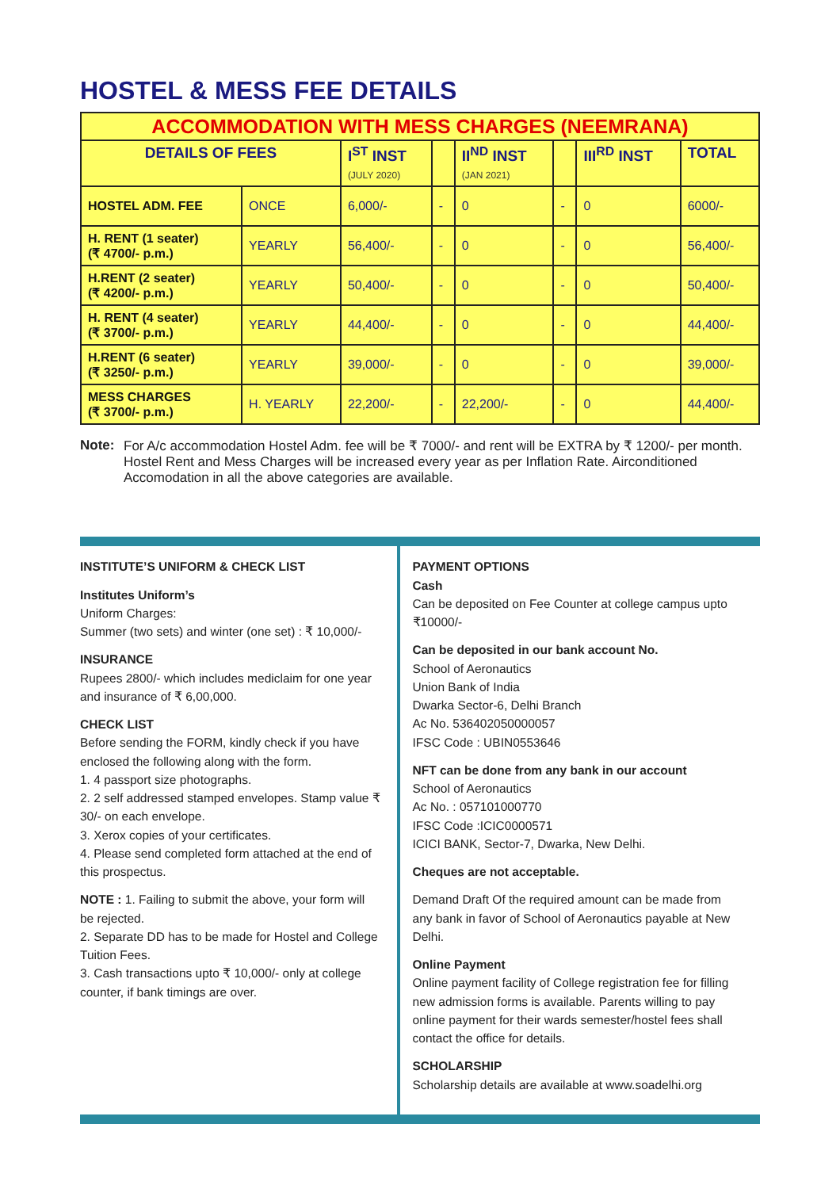HOSTEL & MESS FEE DETAILS
| ACCOMMODATION WITH MESS CHARGES (NEEMRANA) | | | | | | | |
| --- | --- | --- | --- | --- | --- | --- | --- |
| DETAILS OF FEES | | I<sup>ST</sup> INST (JULY 2020) | | II<sup>ND</sup> INST (JAN 2021) | | III<sup>RD</sup> INST | TOTAL |
| HOSTEL ADM. FEE | ONCE | 6,000/- | - | 0 | - | 0 | 6000/- |
| H. RENT (1 seater) (₹ 4700/- p.m.) | YEARLY | 56,400/- | - | 0 | - | 0 | 56,400/- |
| H.RENT (2 seater) (₹ 4200/- p.m.) | YEARLY | 50,400/- | - | 0 | - | 0 | 50,400/- |
| H. RENT (4 seater) (₹ 3700/- p.m.) | YEARLY | 44,400/- | - | 0 | - | 0 | 44,400/- |
| H.RENT (6 seater) (₹ 3250/- p.m.) | YEARLY | 39,000/- | - | 0 | - | 0 | 39,000/- |
| MESS CHARGES (₹ 3700/- p.m.) | H. YEARLY | 22,200/- | - | 22,200/- | - | 0 | 44,400/- |
Note: For A/c accommodation Hostel Adm. fee will be ₹ 7000/- and rent will be EXTRA by ₹ 1200/- per month. Hostel Rent and Mess Charges will be increased every year as per Inflation Rate. Airconditioned Accomodation in all the above categories are available.
INSTITUTE’S UNIFORM & CHECK LIST
Institutes Uniform’s
Uniform Charges:
Summer (two sets) and winter (one set) : ₹ 10,000/-
INSURANCE
Rupees 2800/- which includes mediclaim for one year and insurance of ₹ 6,00,000.
CHECK LIST
Before sending the FORM, kindly check if you have enclosed the following along with the form.
1. 4 passport size photographs.
2. 2 self addressed stamped envelopes. Stamp value ₹ 30/- on each envelope.
3. Xerox copies of your certificates.
4. Please send completed form attached at the end of this prospectus.
NOTE : 1. Failing to submit the above, your form will be rejected.
2. Separate DD has to be made for Hostel and College Tuition Fees.
3. Cash transactions upto ₹ 10,000/- only at college counter, if bank timings are over.
PAYMENT OPTIONS
Cash
Can be deposited on Fee Counter at college campus upto ₹10000/-
Can be deposited in our bank account No.
School of Aeronautics
Union Bank of India
Dwarka Sector-6, Delhi Branch
Ac No. 536402050000057
IFSC Code : UBIN0553646
NFT can be done from any bank in our account
School of Aeronautics
Ac No. : 057101000770
IFSC Code :ICIC0000571
ICICI BANK, Sector-7, Dwarka, New Delhi.
Cheques are not acceptable.
Demand Draft Of the required amount can be made from any bank in favor of School of Aeronautics payable at New Delhi.
Online Payment
Online payment facility of College registration fee for filling new admission forms is available. Parents willing to pay online payment for their wards semester/hostel fees shall contact the office for details.
SCHOLARSHIP
Scholarship details are available at www.soadelhi.org